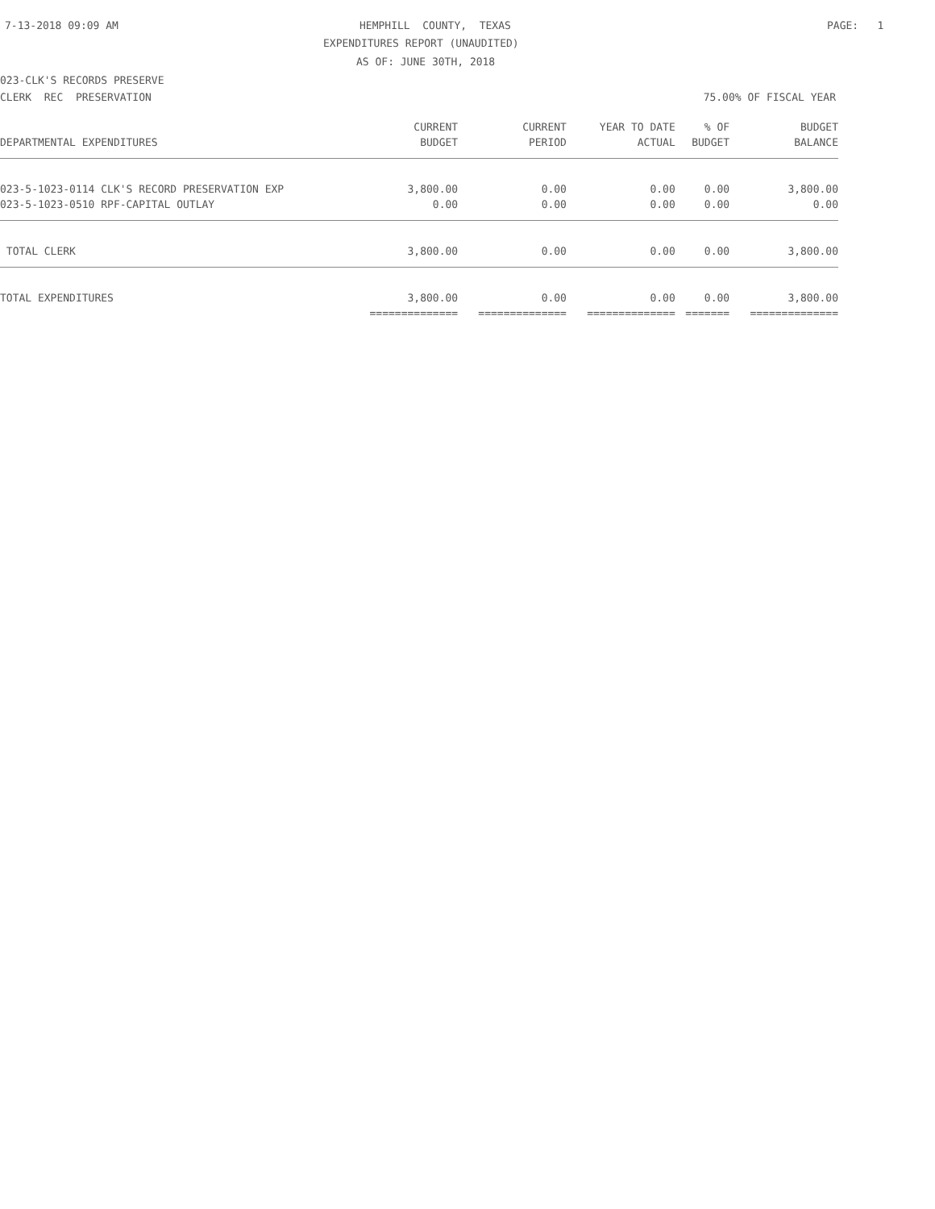7-13-2018 09:09 AM
HEMPHILL COUNTY, TEXAS
PAGE: 1
EXPENDITURES REPORT (UNAUDITED)
AS OF: JUNE 30TH, 2018
023-CLK'S RECORDS PRESERVE
CLERK REC PRESERVATION
75.00% OF FISCAL YEAR
| | CURRENT | CURRENT | YEAR TO DATE | % OF | BUDGET |
| --- | --- | --- | --- | --- | --- |
| DEPARTMENTAL EXPENDITURES | BUDGET | PERIOD | ACTUAL | BUDGET | BALANCE |
| 023-5-1023-0114 CLK'S RECORD PRESERVATION EXP | 3,800.00 | 0.00 | 0.00 | 0.00 | 3,800.00 |
| 023-5-1023-0510 RPF-CAPITAL OUTLAY | 0.00 | 0.00 | 0.00 | 0.00 | 0.00 |
| TOTAL CLERK | 3,800.00 | 0.00 | 0.00 | 0.00 | 3,800.00 |
| TOTAL EXPENDITURES | 3,800.00 | 0.00 | 0.00 | 0.00 | 3,800.00 |
| | ============== | ============== | ============== | ======= | ============== |